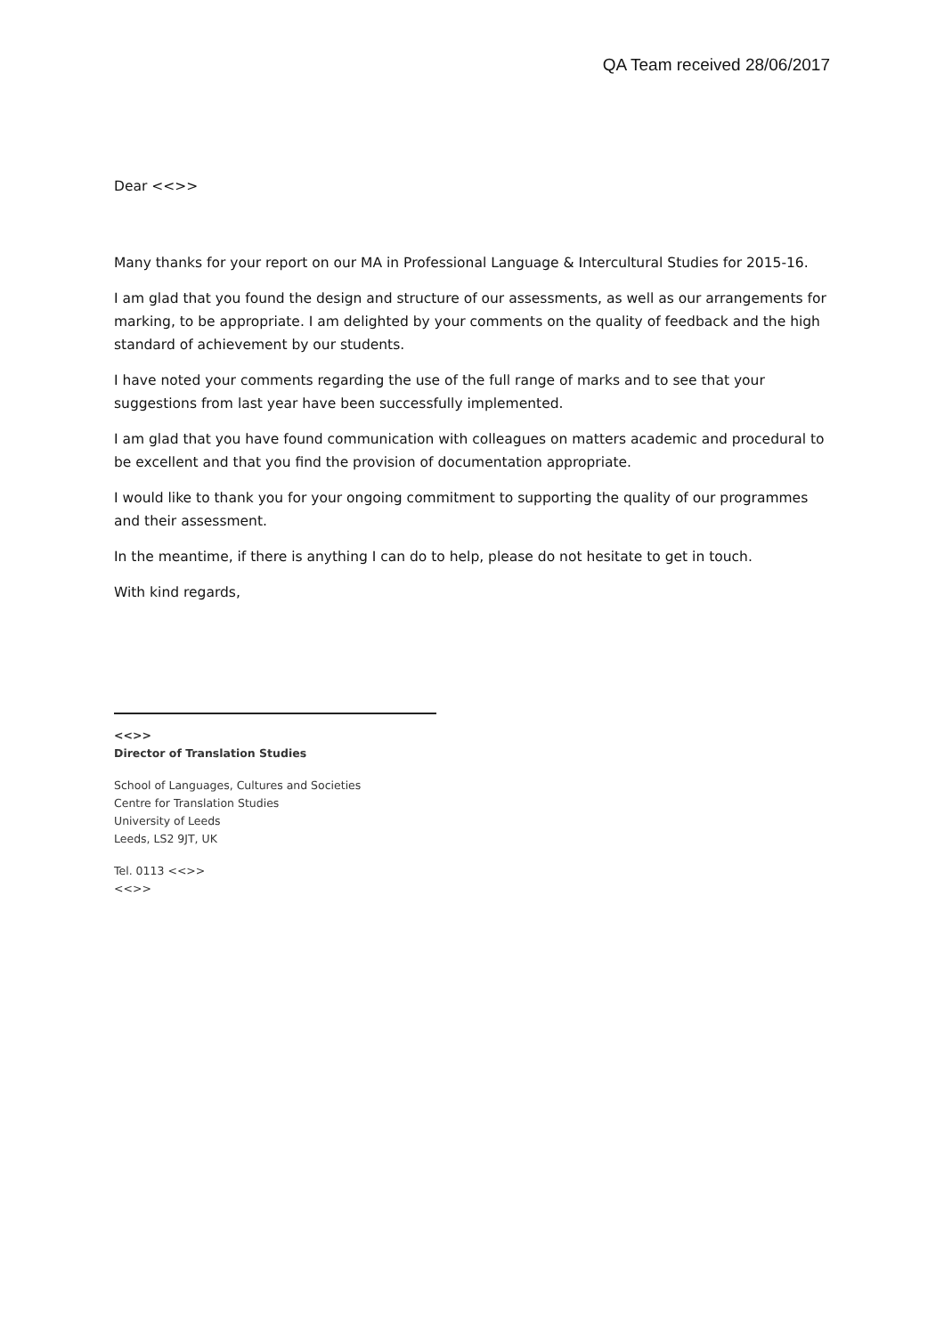QA Team received 28/06/2017
Dear <<>>
Many thanks for your report on our MA in Professional Language & Intercultural Studies for 2015-16.
I am glad that you found the design and structure of our assessments, as well as our arrangements for marking, to be appropriate. I am delighted by your comments on the quality of feedback and the high standard of achievement by our students.
I have noted your comments regarding the use of the full range of marks and to see that your suggestions from last year have been successfully implemented.
I am glad that you have found communication with colleagues on matters academic and procedural to be excellent and that you find the provision of documentation appropriate.
I would like to thank you for your ongoing commitment to supporting the quality of our programmes and their assessment.
In the meantime, if there is anything I can do to help, please do not hesitate to get in touch.
With kind regards,
<<>>
Director of Translation Studies
School of Languages, Cultures and Societies
Centre for Translation Studies
University of Leeds
Leeds, LS2 9JT, UK
Tel. 0113 <<>>
<<>>